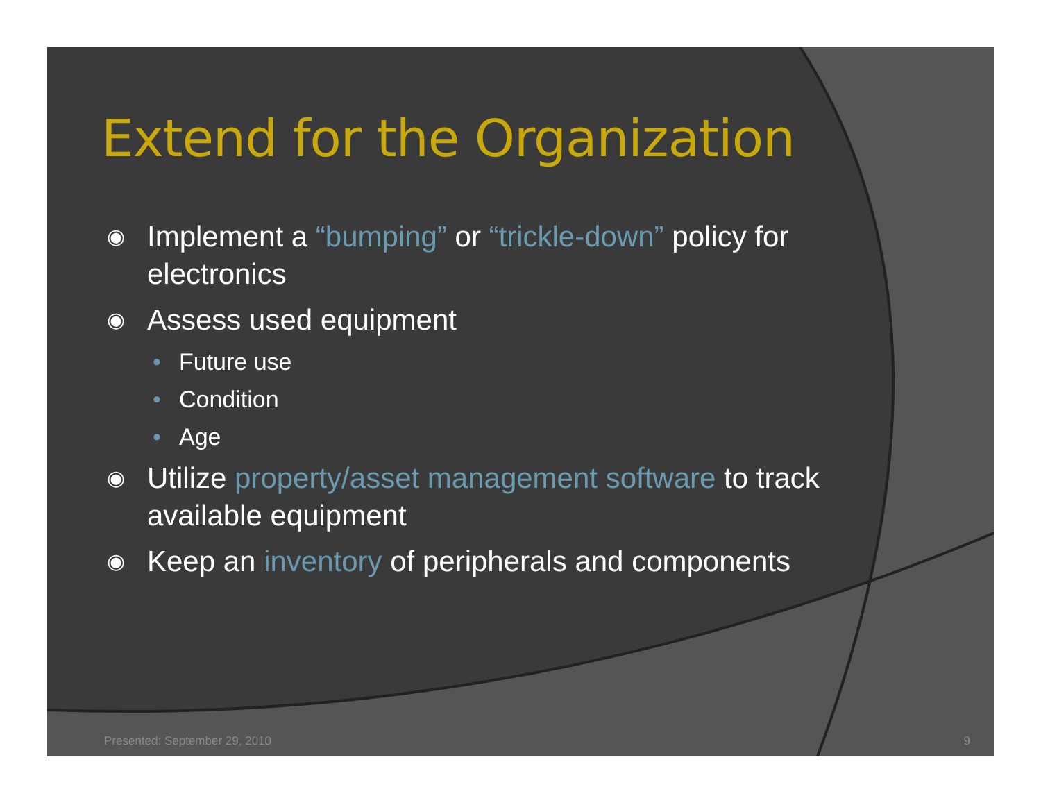Extend for the Organization
◉ Implement a “bumping” or “trickle-down” policy for electronics
◉ Assess used equipment
• Future use
• Condition
• Age
◉ Utilize property/asset management software to track available equipment
◉ Keep an inventory of peripherals and components
Presented: September 29, 2010 9